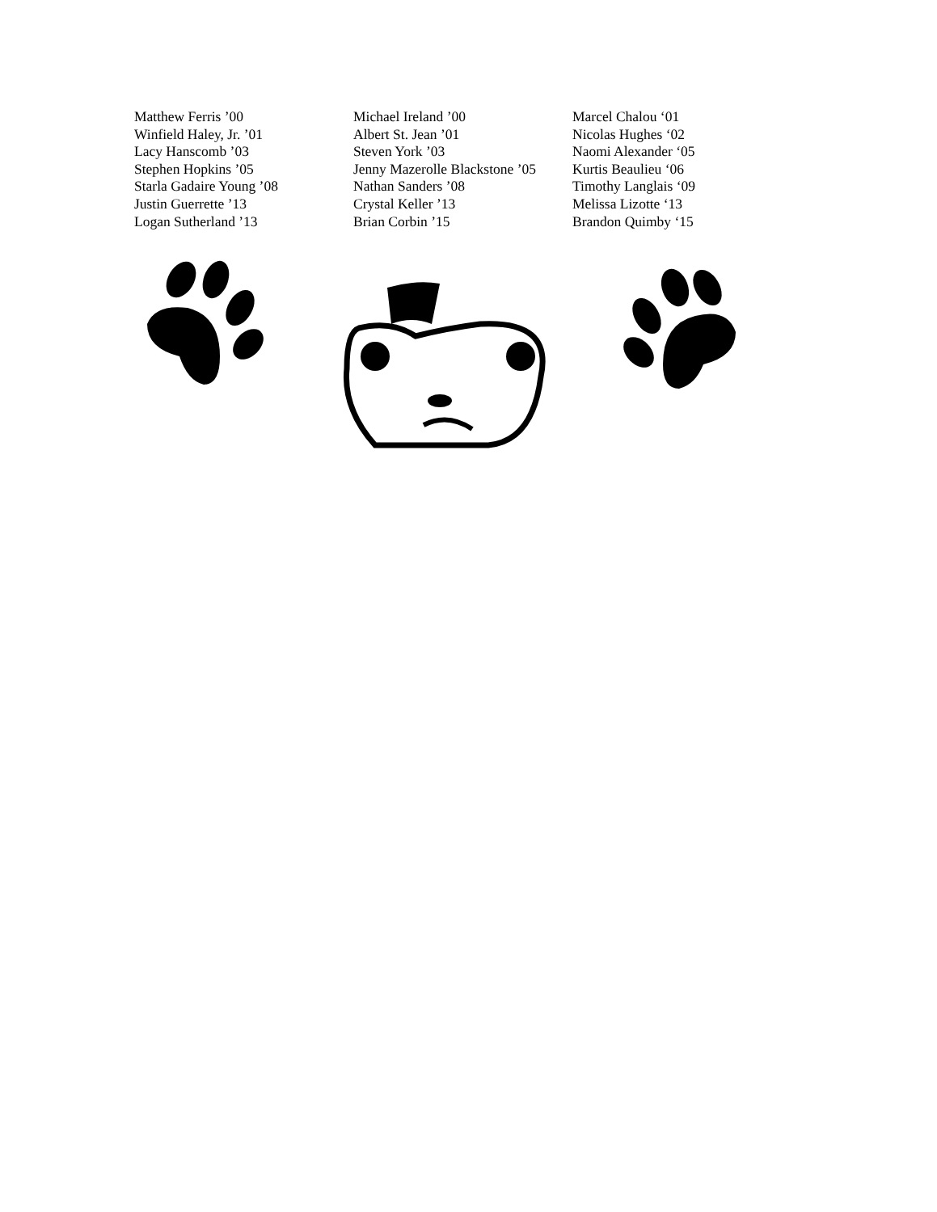| Matthew Ferris ’00 | Michael Ireland ’00 | Marcel Chalou ‘01 |
| Winfield Haley, Jr. ’01 | Albert St. Jean ’01 | Nicolas Hughes ‘02 |
| Lacy Hanscomb ’03 | Steven York ’03 | Naomi Alexander ‘05 |
| Stephen Hopkins ’05 | Jenny Mazerolle Blackstone ’05 | Kurtis Beaulieu ‘06 |
| Starla Gadaire Young ’08 | Nathan Sanders ’08 | Timothy Langlais ‘09 |
| Justin Guerrette ’13 | Crystal Keller ’13 | Melissa Lizotte ‘13 |
| Logan Sutherland ’13 | Brian Corbin ’15 | Brandon Quimby ‘15 |